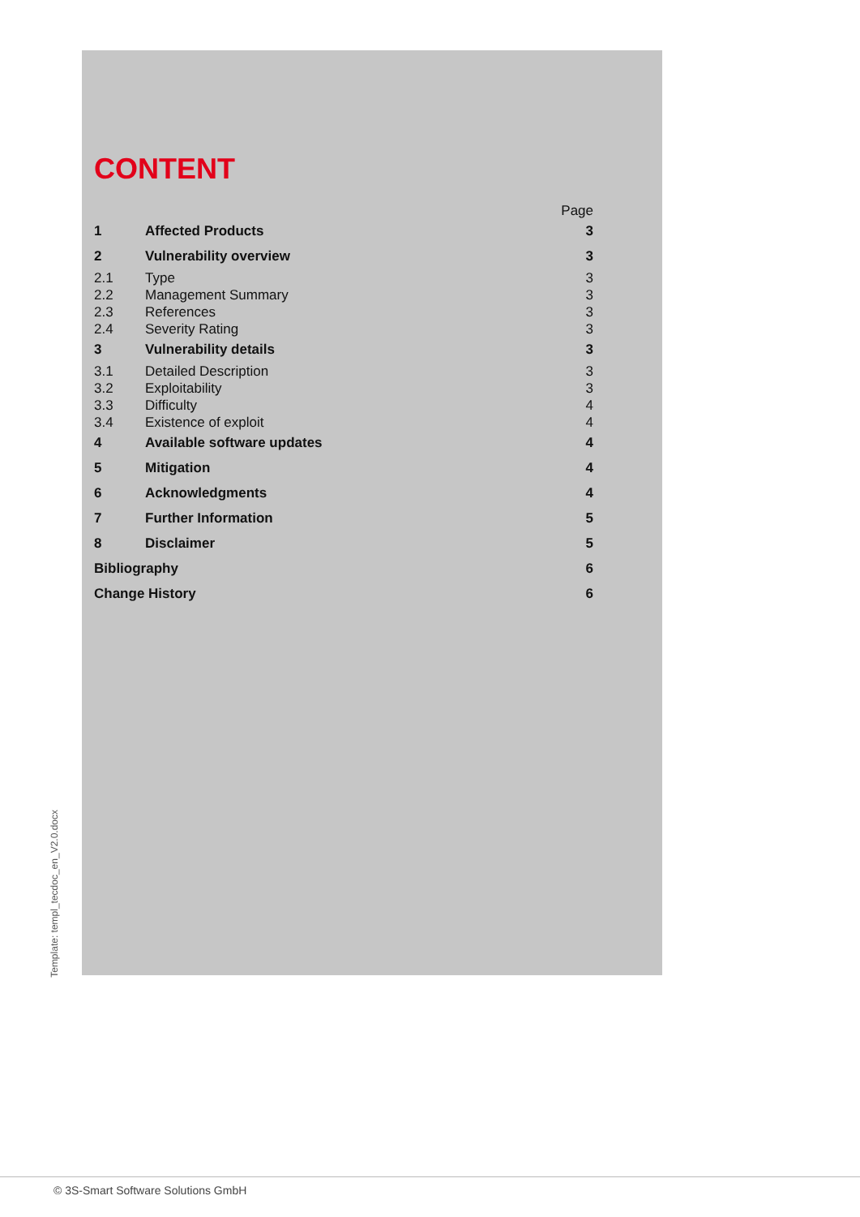Template: templ_tecdoc_en_V2.0.docx
CONTENT
| | | Page |
| 1 | Affected Products | 3 |
| 2 | Vulnerability overview | 3 |
| 2.1 | Type | 3 |
| 2.2 | Management Summary | 3 |
| 2.3 | References | 3 |
| 2.4 | Severity Rating | 3 |
| 3 | Vulnerability details | 3 |
| 3.1 | Detailed Description | 3 |
| 3.2 | Exploitability | 3 |
| 3.3 | Difficulty | 4 |
| 3.4 | Existence of exploit | 4 |
| 4 | Available software updates | 4 |
| 5 | Mitigation | 4 |
| 6 | Acknowledgments | 4 |
| 7 | Further Information | 5 |
| 8 | Disclaimer | 5 |
| Bibliography | | 6 |
| Change History | | 6 |
© 3S-Smart Software Solutions GmbH